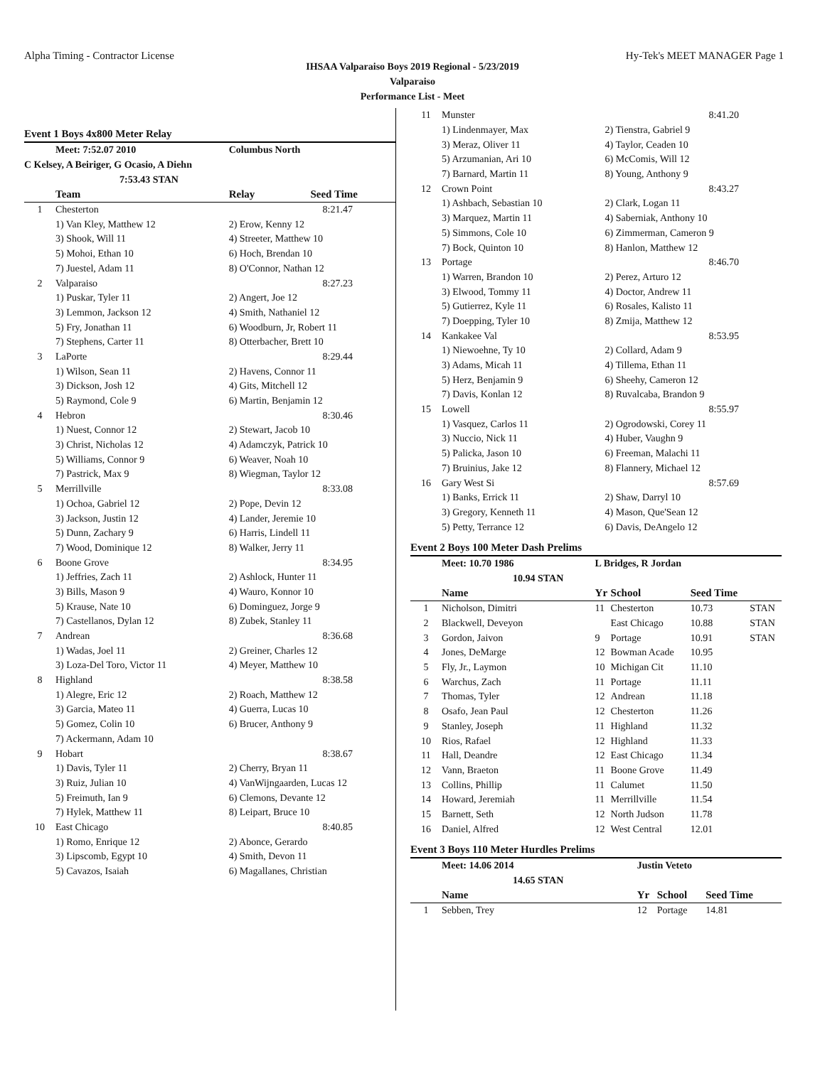Alpha Timing - Contractor License Hy-Tek's MEET MANAGER Page 1
IHSAA Valparaiso Boys 2019 Regional - 5/23/2019
Valparaiso
Performance List - Meet
Event 1 Boys 4x800 Meter Relay
| | Meet: 7:52.07 2010 | Columbus North | |
| C Kelsey, A Beiriger, G Ocasio, A Diehn | | | |
| | 7:53.43 STAN | | |
| | Team | Relay | Seed Time |
| 1 | Chesterton | | 8:21.47 |
| | 1) Van Kley, Matthew 12 | 2) Erow, Kenny 12 | |
| | 3) Shook, Will 11 | 4) Streeter, Matthew 10 | |
| | 5) Mohoi, Ethan 10 | 6) Hoch, Brendan 10 | |
| | 7) Juestel, Adam 11 | 8) O'Connor, Nathan 12 | |
| 2 | Valparaiso | | 8:27.23 |
| | 1) Puskar, Tyler 11 | 2) Angert, Joe 12 | |
| | 3) Lemmon, Jackson 12 | 4) Smith, Nathaniel 12 | |
| | 5) Fry, Jonathan 11 | 6) Woodburn, Jr, Robert 11 | |
| | 7) Stephens, Carter 11 | 8) Otterbacher, Brett 10 | |
| 3 | LaPorte | | 8:29.44 |
| | 1) Wilson, Sean 11 | 2) Havens, Connor 11 | |
| | 3) Dickson, Josh 12 | 4) Gits, Mitchell 12 | |
| | 5) Raymond, Cole 9 | 6) Martin, Benjamin 12 | |
| 4 | Hebron | | 8:30.46 |
| | 1) Nuest, Connor 12 | 2) Stewart, Jacob 10 | |
| | 3) Christ, Nicholas 12 | 4) Adamczyk, Patrick 10 | |
| | 5) Williams, Connor 9 | 6) Weaver, Noah 10 | |
| | 7) Pastrick, Max 9 | 8) Wiegman, Taylor 12 | |
| 5 | Merrillville | | 8:33.08 |
| | 1) Ochoa, Gabriel 12 | 2) Pope, Devin 12 | |
| | 3) Jackson, Justin 12 | 4) Lander, Jeremie 10 | |
| | 5) Dunn, Zachary 9 | 6) Harris, Lindell 11 | |
| | 7) Wood, Dominique 12 | 8) Walker, Jerry 11 | |
| 6 | Boone Grove | | 8:34.95 |
| | 1) Jeffries, Zach 11 | 2) Ashlock, Hunter 11 | |
| | 3) Bills, Mason 9 | 4) Wauro, Konnor 10 | |
| | 5) Krause, Nate 10 | 6) Dominguez, Jorge 9 | |
| | 7) Castellanos, Dylan 12 | 8) Zubek, Stanley 11 | |
| 7 | Andrean | | 8:36.68 |
| | 1) Wadas, Joel 11 | 2) Greiner, Charles 12 | |
| | 3) Loza-Del Toro, Victor 11 | 4) Meyer, Matthew 10 | |
| 8 | Highland | | 8:38.58 |
| | 1) Alegre, Eric 12 | 2) Roach, Matthew 12 | |
| | 3) Garcia, Mateo 11 | 4) Guerra, Lucas 10 | |
| | 5) Gomez, Colin 10 | 6) Brucer, Anthony 9 | |
| | 7) Ackermann, Adam 10 | | |
| 9 | Hobart | | 8:38.67 |
| | 1) Davis, Tyler 11 | 2) Cherry, Bryan 11 | |
| | 3) Ruiz, Julian 10 | 4) VanWijngaarden, Lucas 12 | |
| | 5) Freimuth, Ian 9 | 6) Clemons, Devante 12 | |
| | 7) Hylek, Matthew 11 | 8) Leipart, Bruce 10 | |
| 10 | East Chicago | | 8:40.85 |
| | 1) Romo, Enrique 12 | 2) Abonce, Gerardo | |
| | 3) Lipscomb, Egypt 10 | 4) Smith, Devon 11 | |
| | 5) Cavazos, Isaiah | 6) Magallanes, Christian | |
| 11 | Munster | | 8:41.20 |
| | 1) Lindenmayer, Max | 2) Tienstra, Gabriel 9 | |
| | 3) Meraz, Oliver 11 | 4) Taylor, Ceaden 10 | |
| | 5) Arzumanian, Ari 10 | 6) McComis, Will 12 | |
| | 7) Barnard, Martin 11 | 8) Young, Anthony 9 | |
| 12 | Crown Point | | 8:43.27 |
| | 1) Ashbach, Sebastian 10 | 2) Clark, Logan 11 | |
| | 3) Marquez, Martin 11 | 4) Saberniak, Anthony 10 | |
| | 5) Simmons, Cole 10 | 6) Zimmerman, Cameron 9 | |
| | 7) Bock, Quinton 10 | 8) Hanlon, Matthew 12 | |
| 13 | Portage | | 8:46.70 |
| | 1) Warren, Brandon 10 | 2) Perez, Arturo 12 | |
| | 3) Elwood, Tommy 11 | 4) Doctor, Andrew 11 | |
| | 5) Gutierrez, Kyle 11 | 6) Rosales, Kalisto 11 | |
| | 7) Doepping, Tyler 10 | 8) Zmija, Matthew 12 | |
| 14 | Kankakee Val | | 8:53.95 |
| | 1) Niewoehne, Ty 10 | 2) Collard, Adam 9 | |
| | 3) Adams, Micah 11 | 4) Tillema, Ethan 11 | |
| | 5) Herz, Benjamin 9 | 6) Sheehy, Cameron 12 | |
| | 7) Davis, Konlan 12 | 8) Ruvalcaba, Brandon 9 | |
| 15 | Lowell | | 8:55.97 |
| | 1) Vasquez, Carlos 11 | 2) Ogrodowski, Corey 11 | |
| | 3) Nuccio, Nick 11 | 4) Huber, Vaughn 9 | |
| | 5) Palicka, Jason 10 | 6) Freeman, Malachi 11 | |
| | 7) Bruinius, Jake 12 | 8) Flannery, Michael 12 | |
| 16 | Gary West Si | | 8:57.69 |
| | 1) Banks, Errick 11 | 2) Shaw, Darryl 10 | |
| | 3) Gregory, Kenneth 11 | 4) Mason, Que'Sean 12 | |
| | 5) Petty, Terrance 12 | 6) Davis, DeAngelo 12 | |
Event 2 Boys 100 Meter Dash Prelims
| | Meet: 10.70 1986 | L Bridges, R Jordan | | | |
| | 10.94 STAN | | | | |
| | Name | Yr | School | Seed Time | |
| 1 | Nicholson, Dimitri | 11 | Chesterton | 10.73 | STAN |
| 2 | Blackwell, Deveyon | | East Chicago | 10.88 | STAN |
| 3 | Gordon, Jaivon | 9 | Portage | 10.91 | STAN |
| 4 | Jones, DeMarge | 12 | Bowman Acade | 10.95 | |
| 5 | Fly, Jr., Laymon | 10 | Michigan Cit | 11.10 | |
| 6 | Warchus, Zach | 11 | Portage | 11.11 | |
| 7 | Thomas, Tyler | 12 | Andrean | 11.18 | |
| 8 | Osafo, Jean Paul | 12 | Chesterton | 11.26 | |
| 9 | Stanley, Joseph | 11 | Highland | 11.32 | |
| 10 | Rios, Rafael | 12 | Highland | 11.33 | |
| 11 | Hall, Deandre | 12 | East Chicago | 11.34 | |
| 12 | Vann, Braeton | 11 | Boone Grove | 11.49 | |
| 13 | Collins, Phillip | 11 | Calumet | 11.50 | |
| 14 | Howard, Jeremiah | 11 | Merrillville | 11.54 | |
| 15 | Barnett, Seth | 12 | North Judson | 11.78 | |
| 16 | Daniel, Alfred | 12 | West Central | 12.01 | |
Event 3 Boys 110 Meter Hurdles Prelims
| | Meet: 14.06 2014 | Justin Veteto | | | |
| | 14.65 STAN | | | | |
| | Name | Yr | School | Seed Time | |
| 1 | Sebben, Trey | 12 | Portage | 14.81 | |